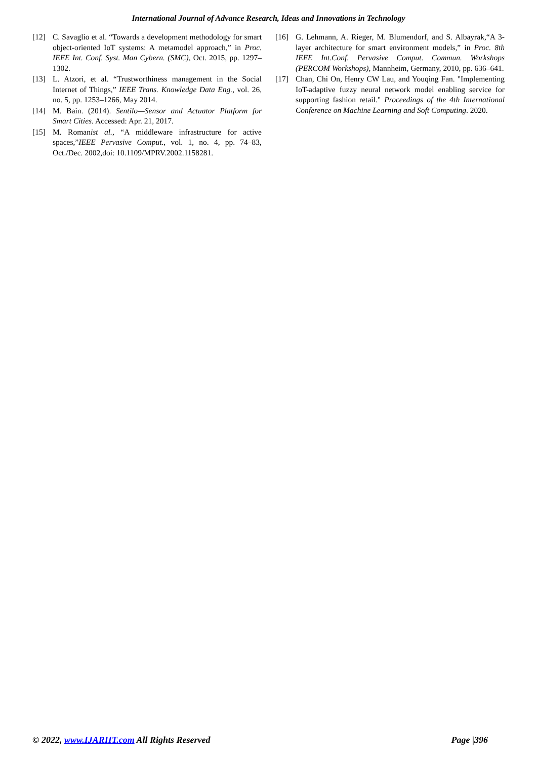International Journal of Advance Research, Ideas and Innovations in Technology
[12] C. Savaglio et al. “Towards a development methodology for smart object-oriented IoT systems: A metamodel approach,” in Proc. IEEE Int. Conf. Syst. Man Cybern. (SMC), Oct. 2015, pp. 1297–1302.
[13] L. Atzori, et al. “Trustworthiness management in the Social Internet of Things,” IEEE Trans. Knowledge Data Eng., vol. 26, no. 5, pp. 1253–1266, May 2014.
[14] M. Bain. (2014). Sentilo—Sensor and Actuator Platform for Smart Cities. Accessed: Apr. 21, 2017.
[15] M. Romanist al., “A middleware infrastructure for active spaces,”IEEE Pervasive Comput., vol. 1, no. 4, pp. 74–83, Oct./Dec. 2002,doi: 10.1109/MPRV.2002.1158281.
[16] G. Lehmann, A. Rieger, M. Blumendorf, and S. Albayrak,“A 3-layer architecture for smart environment models,” in Proc. 8th IEEE Int.Conf. Pervasive Comput. Commun. Workshops (PERCOM Workshops), Mannheim, Germany, 2010, pp. 636–641.
[17] Chan, Chi On, Henry CW Lau, and Youqing Fan. "Implementing IoT-adaptive fuzzy neural network model enabling service for supporting fashion retail." Proceedings of the 4th International Conference on Machine Learning and Soft Computing. 2020.
© 2022, www.IJARIIT.com All Rights Reserved Page |396